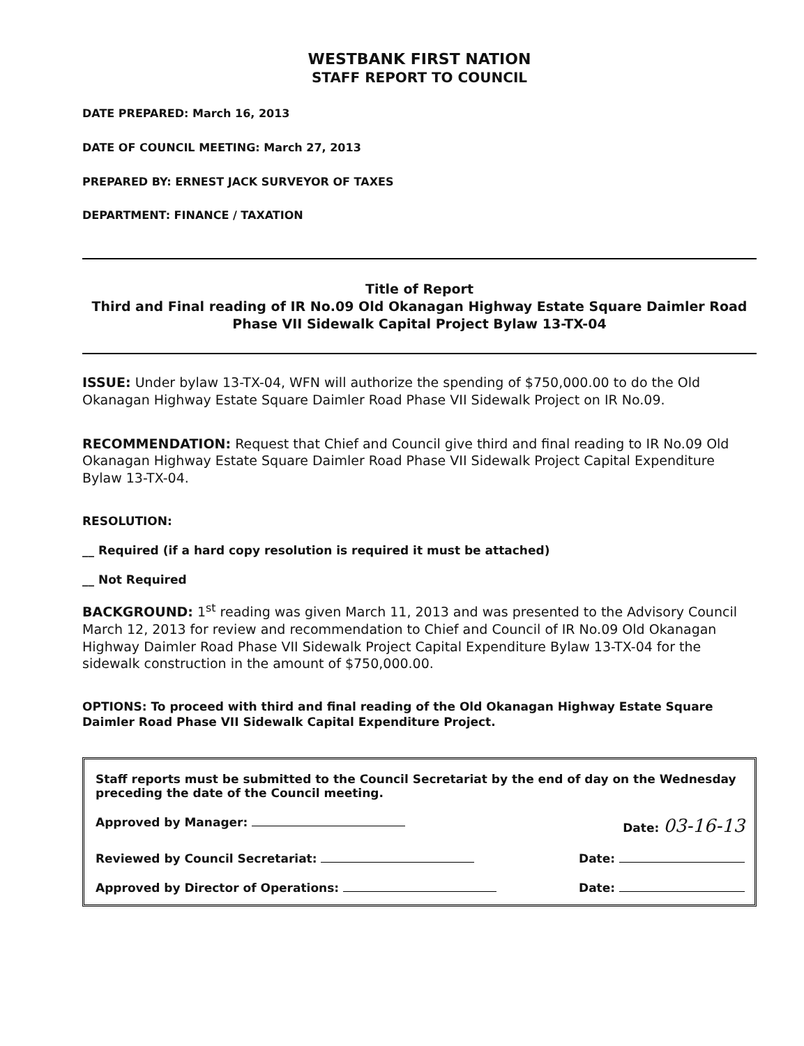WESTBANK FIRST NATION
STAFF REPORT TO COUNCIL
DATE PREPARED: March 16, 2013
DATE OF COUNCIL MEETING: March 27, 2013
PREPARED BY: ERNEST JACK SURVEYOR OF TAXES
DEPARTMENT: FINANCE / TAXATION
Title of Report
Third and Final reading of IR No.09 Old Okanagan Highway Estate Square Daimler Road Phase VII Sidewalk Capital Project Bylaw 13-TX-04
ISSUE: Under bylaw 13-TX-04, WFN will authorize the spending of $750,000.00 to do the Old Okanagan Highway Estate Square Daimler Road Phase VII Sidewalk Project on IR No.09.
RECOMMENDATION: Request that Chief and Council give third and final reading to IR No.09 Old Okanagan Highway Estate Square Daimler Road Phase VII Sidewalk Project Capital Expenditure Bylaw 13-TX-04.
RESOLUTION:
__ Required (if a hard copy resolution is required it must be attached)
__ Not Required
BACKGROUND: 1<sup>st</sup> reading was given March 11, 2013 and was presented to the Advisory Council March 12, 2013 for review and recommendation to Chief and Council of IR No.09 Old Okanagan Highway Daimler Road Phase VII Sidewalk Project Capital Expenditure Bylaw 13-TX-04 for the sidewalk construction in the amount of $750,000.00.
OPTIONS: To proceed with third and final reading of the Old Okanagan Highway Estate Square Daimler Road Phase VII Sidewalk Capital Expenditure Project.
Staff reports must be submitted to the Council Secretariat by the end of day on the Wednesday preceding the date of the Council meeting.
Approved by Manager: Date: 03-16-13
Reviewed by Council Secretariat: Date:
Approved by Director of Operations: Date: